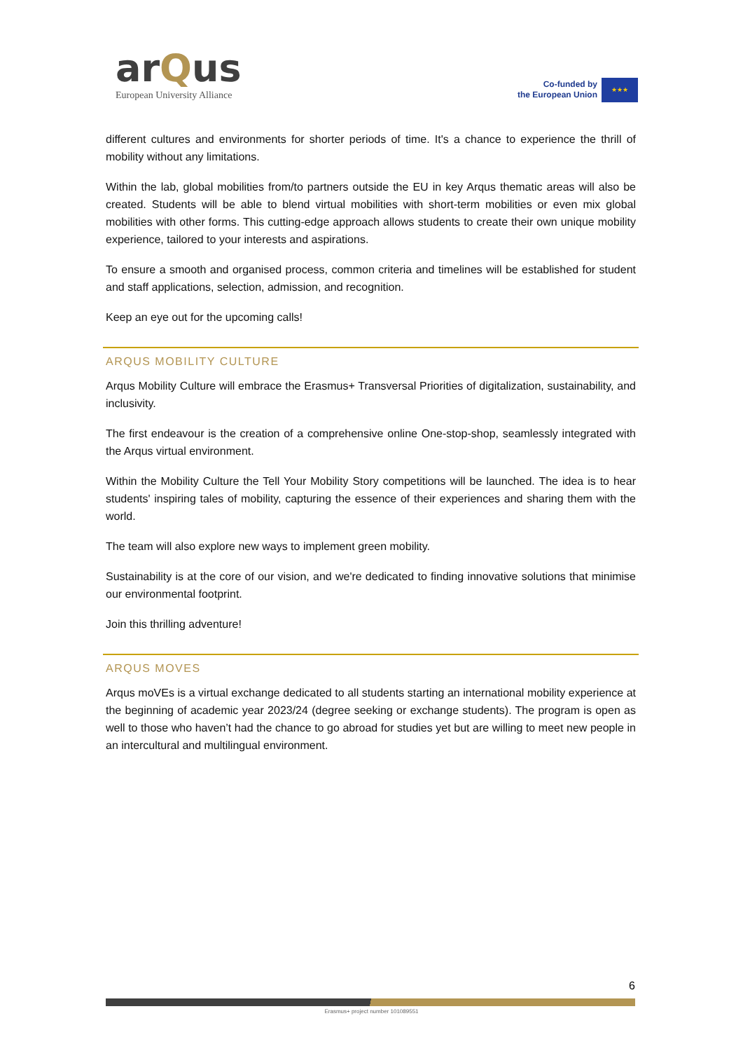arQus
European University Alliance
Co-funded by
the European Union
★★★
different cultures and environments for shorter periods of time. It's a chance to experience the thrill of mobility without any limitations.
Within the lab, global mobilities from/to partners outside the EU in key Arqus thematic areas will also be created. Students will be able to blend virtual mobilities with short-term mobilities or even mix global mobilities with other forms. This cutting-edge approach allows students to create their own unique mobility experience, tailored to your interests and aspirations.
To ensure a smooth and organised process, common criteria and timelines will be established for student and staff applications, selection, admission, and recognition.
Keep an eye out for the upcoming calls!
ARQUS MOBILITY CULTURE
Arqus Mobility Culture will embrace the Erasmus+ Transversal Priorities of digitalization, sustainability, and inclusivity.
The first endeavour is the creation of a comprehensive online One-stop-shop, seamlessly integrated with the Arqus virtual environment.
Within the Mobility Culture the Tell Your Mobility Story competitions will be launched. The idea is to hear students' inspiring tales of mobility, capturing the essence of their experiences and sharing them with the world.
The team will also explore new ways to implement green mobility.
Sustainability is at the core of our vision, and we're dedicated to finding innovative solutions that minimise our environmental footprint.
Join this thrilling adventure!
ARQUS MOVES
Arqus moVEs is a virtual exchange dedicated to all students starting an international mobility experience at the beginning of academic year 2023/24 (degree seeking or exchange students). The program is open as well to those who haven’t had the chance to go abroad for studies yet but are willing to meet new people in an intercultural and multilingual environment.
6
Erasmus+ project number 101089551